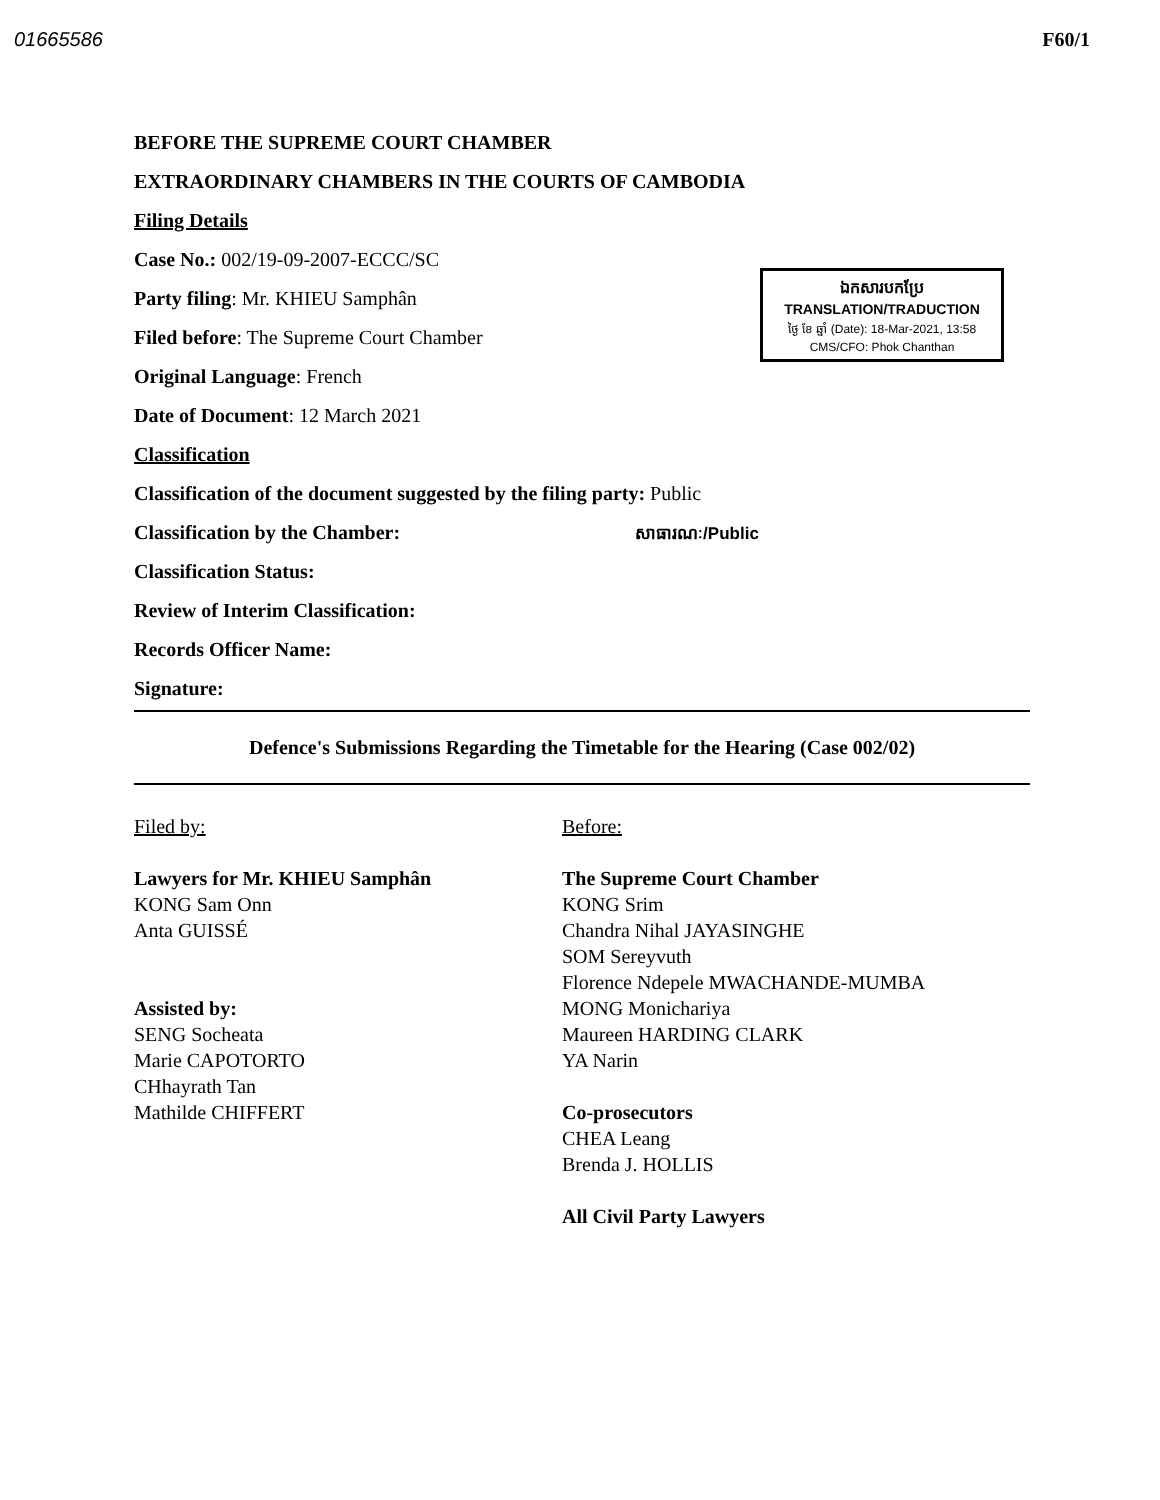01665586 F60/1
ឯកសារបកប្រែ
TRANSLATION/TRADUCTION
ថ្ងៃ ខែ ឆ្នាំ (Date): 18-Mar-2021, 13:58
CMS/CFO: Phok Chanthan
BEFORE THE SUPREME COURT CHAMBER
EXTRAORDINARY CHAMBERS IN THE COURTS OF CAMBODIA
Filing Details
Case No.: 002/19-09-2007-ECCC/SC
Party filing: Mr. KHIEU Samphân
Filed before: The Supreme Court Chamber
Original Language: French
Date of Document: 12 March 2021
Classification
Classification of the document suggested by the filing party: Public
Classification by the Chamber: សាធារណៈ/Public
Classification Status:
Review of Interim Classification:
Records Officer Name:
Signature:
Defence's Submissions Regarding the Timetable for the Hearing (Case 002/02)
Filed by:
Lawyers for Mr. KHIEU Samphân
KONG Sam Onn
Anta GUISSÉ
Assisted by:
SENG Socheata
Marie CAPOTORTO
CHhayrath Tan
Mathilde CHIFFERT
Before:
The Supreme Court Chamber
KONG Srim
Chandra Nihal JAYASINGHE
SOM Sereyvuth
Florence Ndepele MWACHANDE-MUMBA
MONG Monichariya
Maureen HARDING CLARK
YA Narin
Co-prosecutors
CHEA Leang
Brenda J. HOLLIS
All Civil Party Lawyers